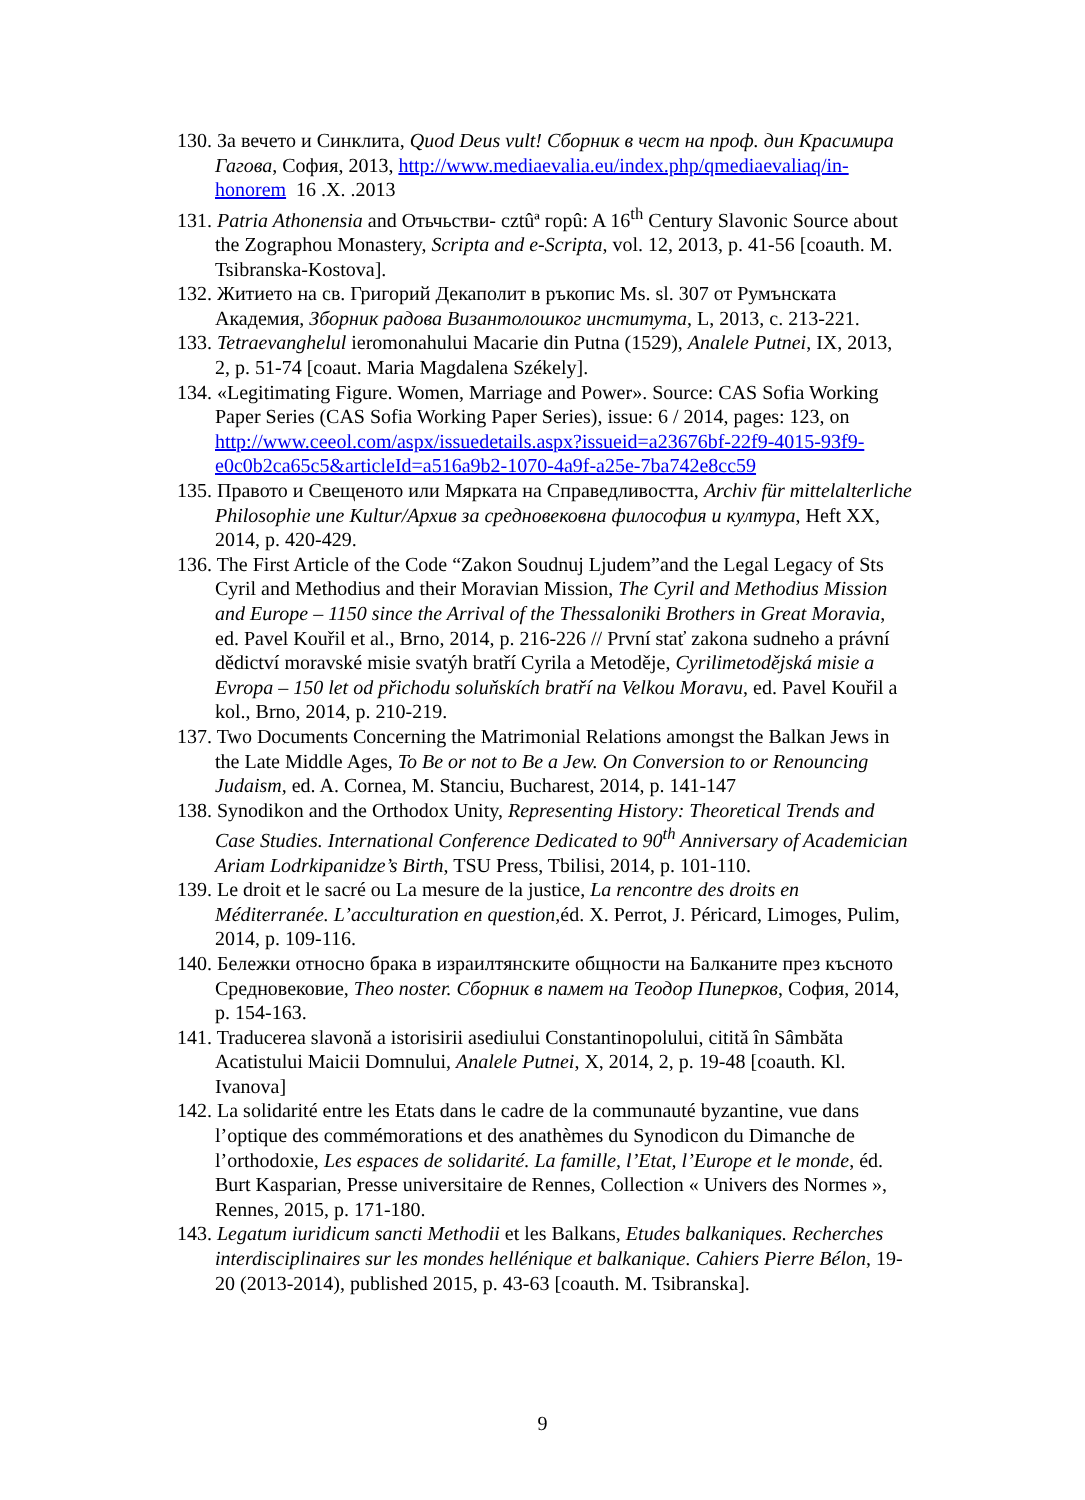130. За вечето и Синклита, Quod Deus vult! Сборник в чест на проф. дин Красимира Гагова, София, 2013, http://www.mediaevalia.eu/index.php/qmediaevaliaq/in-honorem 16 .X. .2013
131. Patria Athonensia and Отьчьстви- cztûª горû: A 16<sup>th</sup> Century Slavonic Source about the Zographou Monastery, Scripta and e-Scripta, vol. 12, 2013, p. 41-56 [coauth. M. Tsibranska-Kostova].
132. Житието на св. Григорий Декаполит в ръкопис Ms. sl. 307 от Румънската Академия, Зборник радова Византолошког института, L, 2013, с. 213-221.
133. Tetraevanghelul ieromonahului Macarie din Putna (1529), Analele Putnei, IX, 2013, 2, p. 51-74 [coaut. Maria Magdalena Székely].
134. «Legitimating Figure. Women, Marriage and Power». Source: CAS Sofia Working Paper Series (CAS Sofia Working Paper Series), issue: 6 / 2014, pages: 123, on http://www.ceeol.com/aspx/issuedetails.aspx?issueid=a23676bf-22f9-4015-93f9-e0c0b2ca65c5&articleId=a516a9b2-1070-4a9f-a25e-7ba742e8cc59
135. Правото и Свещеното или Мярката на Справедливостта, Archiv für mittelalterliche Philosophie une Kultur/Архив за средновековна философия и култура, Heft XX, 2014, p. 420-429.
136. The First Article of the Code “Zakon Soudnuj Ljudem”and the Legal Legacy of Sts Cyril and Methodius and their Moravian Mission, The Cyril and Methodius Mission and Europe – 1150 since the Arrival of the Thessaloniki Brothers in Great Moravia, ed. Pavel Kouřil et al., Brno, 2014, p. 216-226 // První stať zakona sudneho a právní dědictví moravské misie svatýh bratří Cyrila a Metoděje, Cyrilimetodějská misie a Evropa – 150 let od přichodu soluňskích bratří na Velkou Moravu, ed. Pavel Kouřil a kol., Brno, 2014, p. 210-219.
137. Two Documents Concerning the Matrimonial Relations amongst the Balkan Jews in the Late Middle Ages, To Be or not to Be a Jew. On Conversion to or Renouncing Judaism, ed. A. Cornea, M. Stanciu, Bucharest, 2014, p. 141-147
138. Synodikon and the Orthodox Unity, Representing History: Theoretical Trends and Case Studies. International Conference Dedicated to 90<sup>th</sup> Anniversary of Academician Ariam Lodrkipanidze’s Birth, TSU Press, Tbilisi, 2014, p. 101-110.
139. Le droit et le sacré ou La mesure de la justice, La rencontre des droits en Méditerranée. L’acculturation en question,éd. X. Perrot, J. Péricard, Limoges, Pulim, 2014, p. 109-116.
140. Бележки относно брака в израилтянските общности на Балканите през късното Средновековие, Theo noster. Сборник в памет на Теодор Пиперков, София, 2014, p. 154-163.
141. Traducerea slavonă a istorisirii asediului Constantinopolului, citită în Sâmbăta Acatistului Maicii Domnului, Analele Putnei, X, 2014, 2, p. 19-48 [coauth. Kl. Ivanova]
142. La solidarité entre les Etats dans le cadre de la communauté byzantine, vue dans l’optique des commémorations et des anathèmes du Synodicon du Dimanche de l’orthodoxie, Les espaces de solidarité. La famille, l’Etat, l’Europe et le monde, éd. Burt Kasparian, Presse universitaire de Rennes, Collection « Univers des Normes », Rennes, 2015, p. 171-180.
143. Legatum iuridicum sancti Methodii et les Balkans, Etudes balkaniques. Recherches interdisciplinaires sur les mondes hellénique et balkanique. Cahiers Pierre Bélon, 19-20 (2013-2014), published 2015, p. 43-63 [coauth. M. Tsibranska].
9